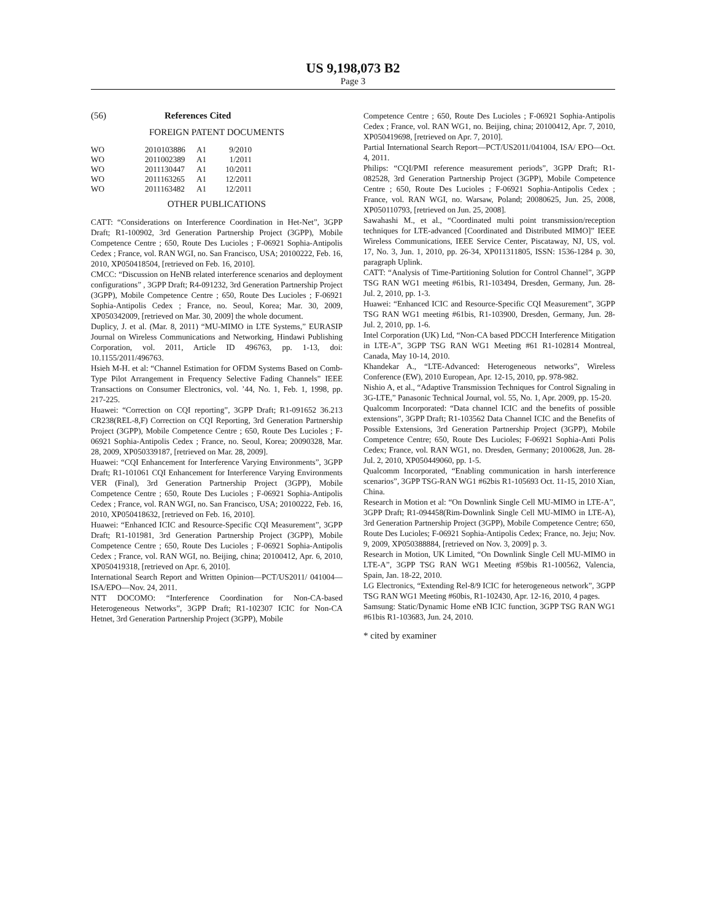US 9,198,073 B2
Page 3
(56) References Cited
FOREIGN PATENT DOCUMENTS
| WO | 2010103886 | A1 | 9/2010 |
| WO | 2011002389 | A1 | 1/2011 |
| WO | 2011130447 | A1 | 10/2011 |
| WO | 2011163265 | A1 | 12/2011 |
| WO | 2011163482 | A1 | 12/2011 |
OTHER PUBLICATIONS
CATT: “Considerations on Interference Coordination in Het-Net”, 3GPP Draft; R1-100902, 3rd Generation Partnership Project (3GPP), Mobile Competence Centre ; 650, Route Des Lucioles ; F-06921 Sophia-Antipolis Cedex ; France, vol. RAN WGI, no. San Francisco, USA; 20100222, Feb. 16, 2010, XP050418504, [retrieved on Feb. 16, 2010].
CMCC: “Discussion on HeNB related interference scenarios and deployment configurations” , 3GPP Draft; R4-091232, 3rd Generation Partnership Project (3GPP), Mobile Competence Centre ; 650, Route Des Lucioles ; F-06921 Sophia-Antipolis Cedex ; France, no. Seoul, Korea; Mar. 30, 2009, XP050342009, [retrieved on Mar. 30, 2009] the whole document.
Duplicy, J. et al. (Mar. 8, 2011) “MU-MIMO in LTE Systems,” EURASIP Journal on Wireless Communications and Networking, Hindawi Publishing Corporation, vol. 2011, Article ID 496763, pp. 1-13, doi: 10.1155/2011/496763.
Hsieh M-H. et al: “Channel Estimation for OFDM Systems Based on Comb-Type Pilot Arrangement in Frequency Selective Fading Channels” IEEE Transactions on Consumer Electronics, vol. ’44, No. 1, Feb. 1, 1998, pp. 217-225.
Huawei: “Correction on CQI reporting”, 3GPP Draft; R1-091652 36.213 CR238(REL-8,F) Correction on CQI Reporting, 3rd Generation Partnership Project (3GPP), Mobile Competence Centre ; 650, Route Des Lucioles ; F-06921 Sophia-Antipolis Cedex ; France, no. Seoul, Korea; 20090328, Mar. 28, 2009, XP050339187, [retrieved on Mar. 28, 2009].
Huawei: “CQI Enhancement for Interference Varying Environments”, 3GPP Draft; R1-101061 CQI Enhancement for Interference Varying Environments VER (Final), 3rd Generation Partnership Project (3GPP), Mobile Competence Centre ; 650, Route Des Lucioles ; F-06921 Sophia-Antipolis Cedex ; France, vol. RAN WGI, no. San Francisco, USA; 20100222, Feb. 16, 2010, XP050418632, [retrieved on Feb. 16, 2010].
Huawei: “Enhanced ICIC and Resource-Specific CQI Measurement”, 3GPP Draft; R1-101981, 3rd Generation Partnership Project (3GPP), Mobile Competence Centre ; 650, Route Des Lucioles ; F-06921 Sophia-Antipolis Cedex ; France, vol. RAN WGI, no. Beijing, china; 20100412, Apr. 6, 2010, XP050419318, [retrieved on Apr. 6, 2010].
International Search Report and Written Opinion—PCT/US2011/ 041004—ISA/EPO—Nov. 24, 2011.
NTT DOCOMO: “Interference Coordination for Non-CA-based Heterogeneous Networks”, 3GPP Draft; R1-102307 ICIC for Non-CA Hetnet, 3rd Generation Partnership Project (3GPP), Mobile
Competence Centre ; 650, Route Des Lucioles ; F-06921 Sophia-Antipolis Cedex ; France, vol. RAN WG1, no. Beijing, china; 20100412, Apr. 7, 2010, XP050419698, [retrieved on Apr. 7, 2010].
Partial International Search Report—PCT/US2011/041004, ISA/ EPO—Oct. 4, 2011.
Philips: “CQI/PMI reference measurement periods”, 3GPP Draft; R1-082528, 3rd Generation Partnership Project (3GPP), Mobile Competence Centre ; 650, Route Des Lucioles ; F-06921 Sophia-Antipolis Cedex ; France, vol. RAN WGI, no. Warsaw, Poland; 20080625, Jun. 25, 2008, XP050110793, [retrieved on Jun. 25, 2008].
Sawahashi M., et al., “Coordinated multi point transmission/reception techniques for LTE-advanced [Coordinated and Distributed MIMO]” IEEE Wireless Communications, IEEE Service Center, Piscataway, NJ, US, vol. 17, No. 3, Jun. 1, 2010, pp. 26-34, XP011311805, ISSN: 1536-1284 p. 30, paragraph Uplink.
CATT: “Analysis of Time-Partitioning Solution for Control Channel”, 3GPP TSG RAN WG1 meeting #61bis, R1-103494, Dresden, Germany, Jun. 28-Jul. 2, 2010, pp. 1-3.
Huawei: “Enhanced ICIC and Resource-Specific CQI Measurement”, 3GPP TSG RAN WG1 meeting #61bis, R1-103900, Dresden, Germany, Jun. 28-Jul. 2, 2010, pp. 1-6.
Intel Corporation (UK) Ltd, “Non-CA based PDCCH Interference Mitigation in LTE-A”, 3GPP TSG RAN WG1 Meeting #61 R1-102814 Montreal, Canada, May 10-14, 2010.
Khandekar A., “LTE-Advanced: Heterogeneous networks”, Wireless Conference (EW), 2010 European, Apr. 12-15, 2010, pp. 978-982.
Nishio A, et al., “Adaptive Transmission Techniques for Control Signaling in 3G-LTE,” Panasonic Technical Journal, vol. 55, No. 1, Apr. 2009, pp. 15-20.
Qualcomm Incorporated: “Data channel ICIC and the benefits of possible extensions”, 3GPP Draft; R1-103562 Data Channel ICIC and the Benefits of Possible Extensions, 3rd Generation Partnership Project (3GPP), Mobile Competence Centre; 650, Route Des Lucioles; F-06921 Sophia-Anti Polis Cedex; France, vol. RAN WG1, no. Dresden, Germany; 20100628, Jun. 28-Jul. 2, 2010, XP050449060, pp. 1-5.
Qualcomm Incorporated, “Enabling communication in harsh interference scenarios”, 3GPP TSG-RAN WG1 #62bis R1-105693 Oct. 11-15, 2010 Xian, China.
Research in Motion et al: “On Downlink Single Cell MU-MIMO in LTE-A”, 3GPP Draft; R1-094458(Rim-Downlink Single Cell MU-MIMO in LTE-A), 3rd Generation Partnership Project (3GPP), Mobile Competence Centre; 650, Route Des Lucioles; F-06921 Sophia-Antipolis Cedex; France, no. Jeju; Nov. 9, 2009, XP050388884, [retrieved on Nov. 3, 2009] p. 3.
Research in Motion, UK Limited, “On Downlink Single Cell MU-MIMO in LTE-A”, 3GPP TSG RAN WG1 Meeting #59bis R1-100562, Valencia, Spain, Jan. 18-22, 2010.
LG Electronics, “Extending Rel-8/9 ICIC for heterogeneous network”, 3GPP TSG RAN WG1 Meeting #60bis, R1-102430, Apr. 12-16, 2010, 4 pages.
Samsung: Static/Dynamic Home eNB ICIC function, 3GPP TSG RAN WG1 #61bis R1-103683, Jun. 24, 2010.
* cited by examiner